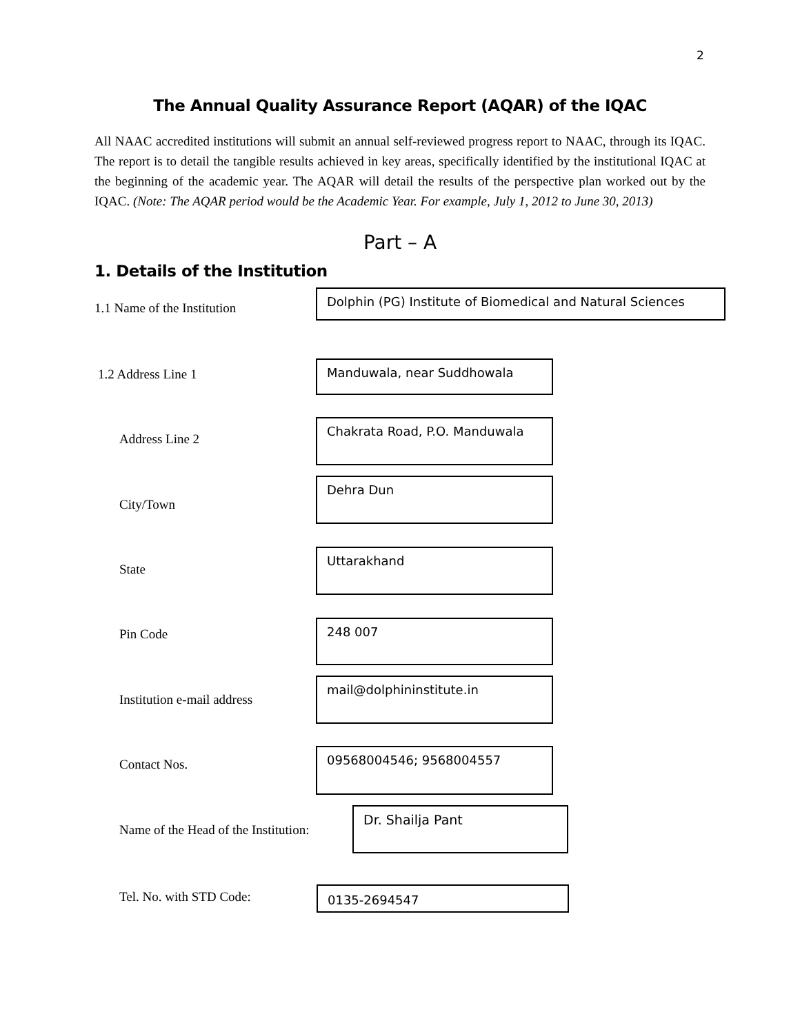2
The Annual Quality Assurance Report (AQAR) of the IQAC
All NAAC accredited institutions will submit an annual self-reviewed progress report to NAAC, through its IQAC. The report is to detail the tangible results achieved in key areas, specifically identified by the institutional IQAC at the beginning of the academic year. The AQAR will detail the results of the perspective plan worked out by the IQAC. (Note: The AQAR period would be the Academic Year. For example, July 1, 2012 to June 30, 2013)
Part – A
1. Details of the Institution
1.1 Name of the Institution
Dolphin (PG) Institute of Biomedical and Natural Sciences
1.2 Address Line 1
Manduwala, near Suddhowala
Address Line 2
Chakrata Road, P.O. Manduwala
City/Town
Dehra Dun
State
Uttarakhand
Pin Code
248 007
Institution e-mail address
mail@dolphininstitute.in
Contact Nos.
09568004546; 9568004557
Name of the Head of the Institution:
Dr. Shailja Pant
Tel. No. with STD Code: 0135-2694547